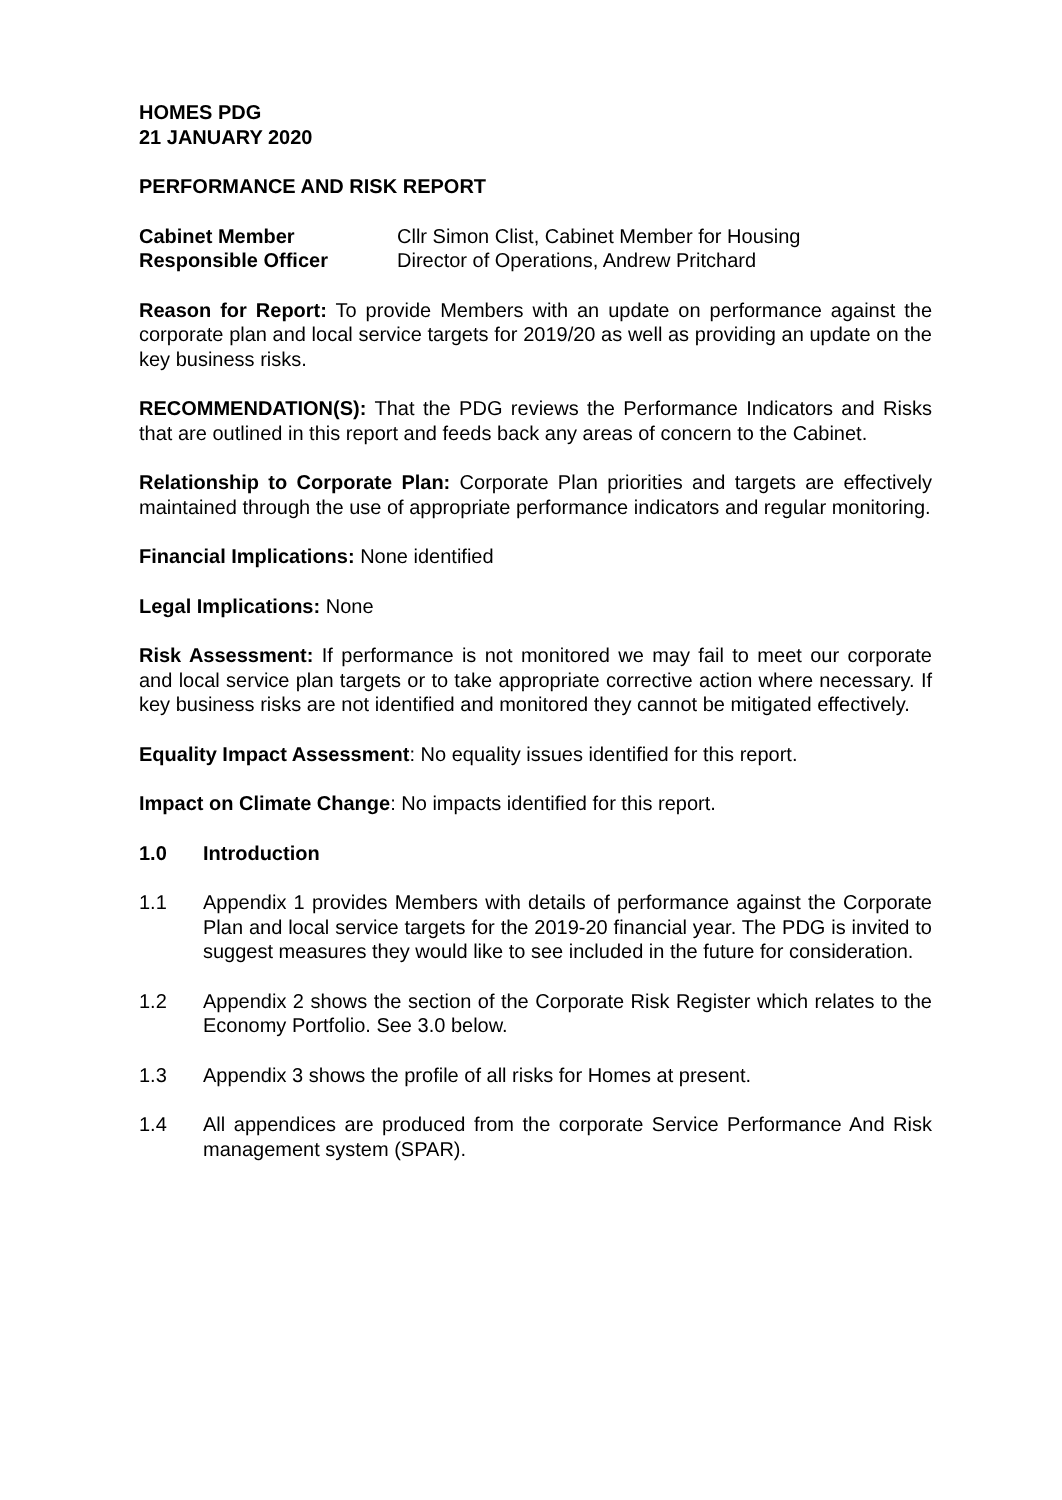HOMES PDG
21 JANUARY 2020
PERFORMANCE AND RISK REPORT
Cabinet Member Cllr Simon Clist, Cabinet Member for Housing
Responsible Officer Director of Operations, Andrew Pritchard
Reason for Report: To provide Members with an update on performance against the corporate plan and local service targets for 2019/20 as well as providing an update on the key business risks.
RECOMMENDATION(S): That the PDG reviews the Performance Indicators and Risks that are outlined in this report and feeds back any areas of concern to the Cabinet.
Relationship to Corporate Plan: Corporate Plan priorities and targets are effectively maintained through the use of appropriate performance indicators and regular monitoring.
Financial Implications: None identified
Legal Implications: None
Risk Assessment: If performance is not monitored we may fail to meet our corporate and local service plan targets or to take appropriate corrective action where necessary. If key business risks are not identified and monitored they cannot be mitigated effectively.
Equality Impact Assessment: No equality issues identified for this report.
Impact on Climate Change: No impacts identified for this report.
1.0 Introduction
1.1 Appendix 1 provides Members with details of performance against the Corporate Plan and local service targets for the 2019-20 financial year. The PDG is invited to suggest measures they would like to see included in the future for consideration.
1.2 Appendix 2 shows the section of the Corporate Risk Register which relates to the Economy Portfolio. See 3.0 below.
1.3 Appendix 3 shows the profile of all risks for Homes at present.
1.4 All appendices are produced from the corporate Service Performance And Risk management system (SPAR).